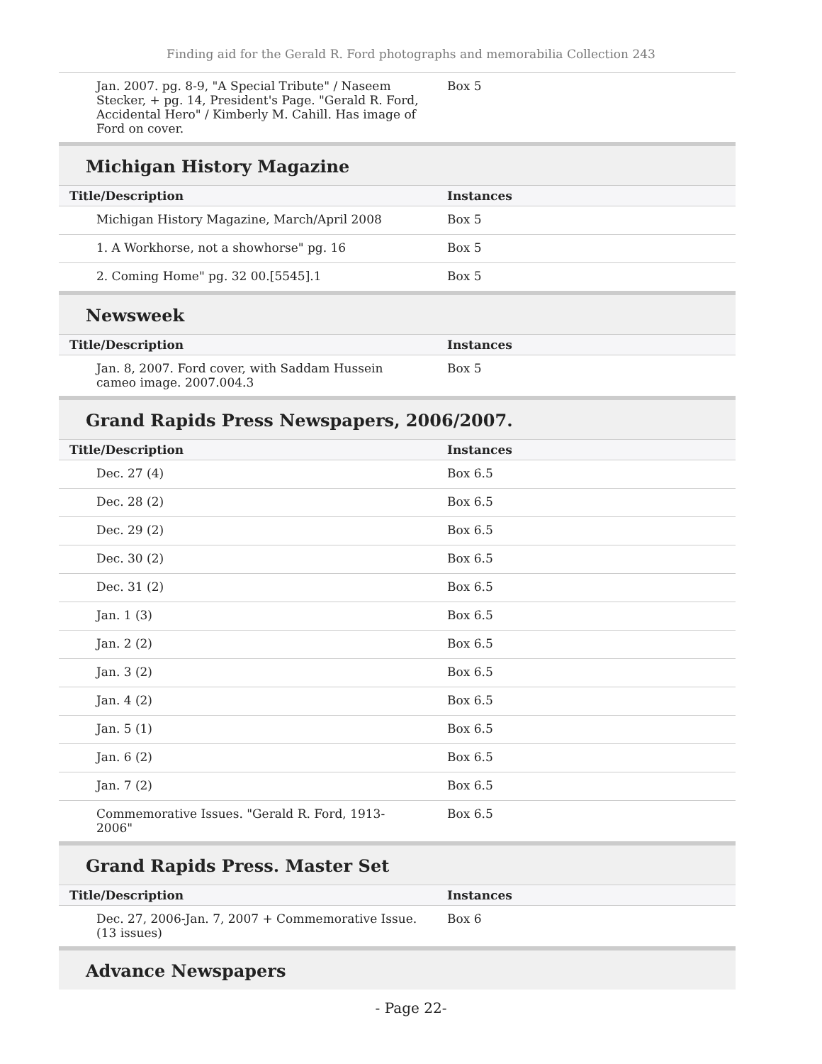Finding aid for the Gerald R. Ford photographs and memorabilia Collection 243
| Jan. 2007. pg. 8-9, "A Special Tribute" / Naseem Stecker, + pg. 14, President's Page. "Gerald R. Ford, Accidental Hero" / Kimberly M. Cahill. Has image of Ford on cover. | Box 5 |
Michigan History Magazine
| Title/Description | Instances |
| --- | --- |
| Michigan History Magazine, March/April 2008 | Box 5 |
| 1. A Workhorse, not a showhorse" pg. 16 | Box 5 |
| 2. Coming Home" pg. 32 00.[5545].1 | Box 5 |
Newsweek
| Title/Description | Instances |
| --- | --- |
| Jan. 8, 2007. Ford cover, with Saddam Hussein cameo image. 2007.004.3 | Box 5 |
Grand Rapids Press Newspapers, 2006/2007.
| Title/Description | Instances |
| --- | --- |
| Dec. 27 (4) | Box 6.5 |
| Dec. 28 (2) | Box 6.5 |
| Dec. 29 (2) | Box 6.5 |
| Dec. 30 (2) | Box 6.5 |
| Dec. 31 (2) | Box 6.5 |
| Jan. 1 (3) | Box 6.5 |
| Jan. 2 (2) | Box 6.5 |
| Jan. 3 (2) | Box 6.5 |
| Jan. 4 (2) | Box 6.5 |
| Jan. 5 (1) | Box 6.5 |
| Jan. 6 (2) | Box 6.5 |
| Jan. 7 (2) | Box 6.5 |
| Commemorative Issues. "Gerald R. Ford, 1913-2006" | Box 6.5 |
Grand Rapids Press. Master Set
| Title/Description | Instances |
| --- | --- |
| Dec. 27, 2006-Jan. 7, 2007 + Commemorative Issue. (13 issues) | Box 6 |
Advance Newspapers
- Page 22-